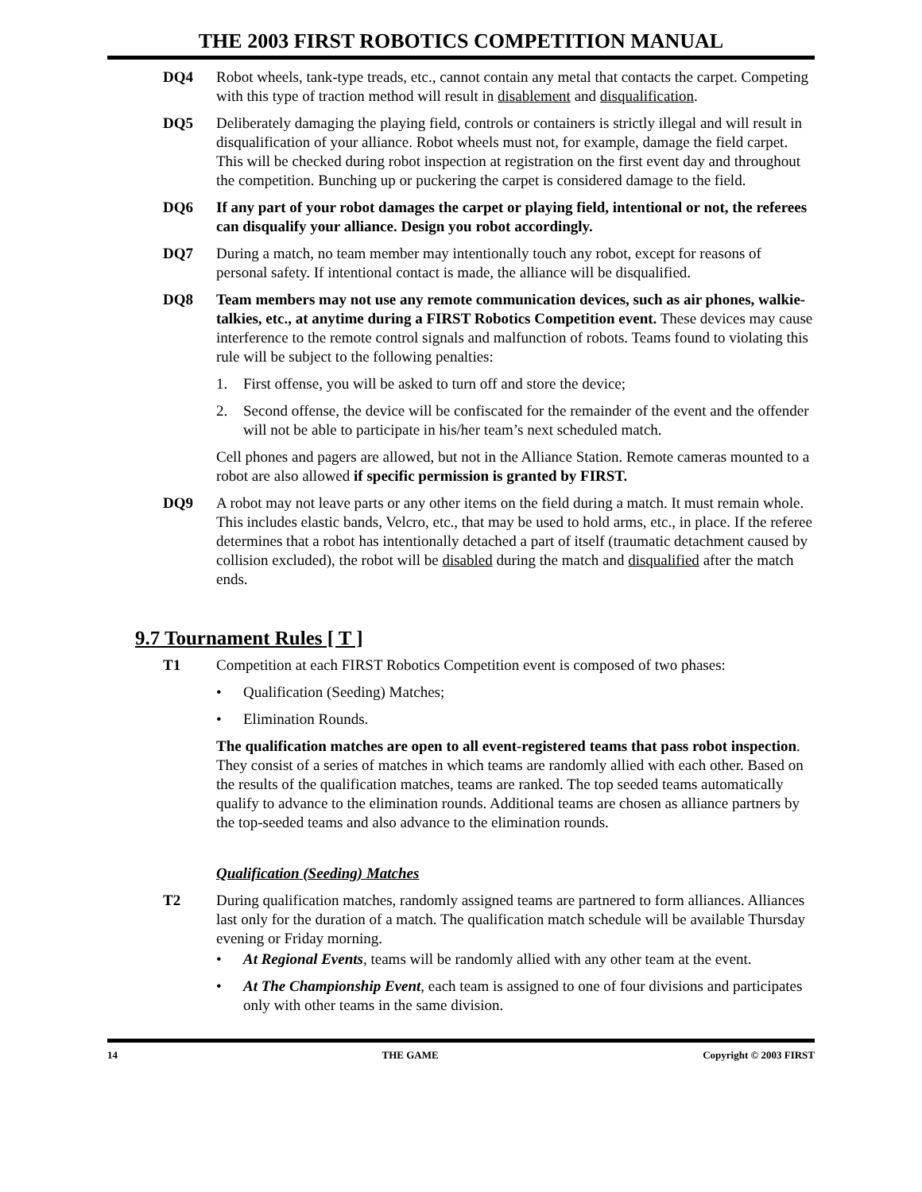THE 2003 FIRST ROBOTICS COMPETITION MANUAL
DQ4 Robot wheels, tank-type treads, etc., cannot contain any metal that contacts the carpet. Competing with this type of traction method will result in disablement and disqualification.
DQ5 Deliberately damaging the playing field, controls or containers is strictly illegal and will result in disqualification of your alliance. Robot wheels must not, for example, damage the field carpet. This will be checked during robot inspection at registration on the first event day and throughout the competition. Bunching up or puckering the carpet is considered damage to the field.
DQ6 If any part of your robot damages the carpet or playing field, intentional or not, the referees can disqualify your alliance. Design you robot accordingly.
DQ7 During a match, no team member may intentionally touch any robot, except for reasons of personal safety. If intentional contact is made, the alliance will be disqualified.
DQ8 Team members may not use any remote communication devices, such as air phones, walkie-talkies, etc., at anytime during a FIRST Robotics Competition event. These devices may cause interference to the remote control signals and malfunction of robots. Teams found to violating this rule will be subject to the following penalties:
1. First offense, you will be asked to turn off and store the device;
2. Second offense, the device will be confiscated for the remainder of the event and the offender will not be able to participate in his/her team’s next scheduled match.
Cell phones and pagers are allowed, but not in the Alliance Station. Remote cameras mounted to a robot are also allowed if specific permission is granted by FIRST.
DQ9 A robot may not leave parts or any other items on the field during a match. It must remain whole. This includes elastic bands, Velcro, etc., that may be used to hold arms, etc., in place. If the referee determines that a robot has intentionally detached a part of itself (traumatic detachment caused by collision excluded), the robot will be disabled during the match and disqualified after the match ends.
9.7 Tournament Rules [ T ]
T1 Competition at each FIRST Robotics Competition event is composed of two phases:
• Qualification (Seeding) Matches;
• Elimination Rounds.
The qualification matches are open to all event-registered teams that pass robot inspection. They consist of a series of matches in which teams are randomly allied with each other. Based on the results of the qualification matches, teams are ranked. The top seeded teams automatically qualify to advance to the elimination rounds. Additional teams are chosen as alliance partners by the top-seeded teams and also advance to the elimination rounds.
Qualification (Seeding) Matches
T2 During qualification matches, randomly assigned teams are partnered to form alliances. Alliances last only for the duration of a match. The qualification match schedule will be available Thursday evening or Friday morning.
• At Regional Events, teams will be randomly allied with any other team at the event.
• At The Championship Event, each team is assigned to one of four divisions and participates only with other teams in the same division.
14 THE GAME Copyright © 2003 FIRST